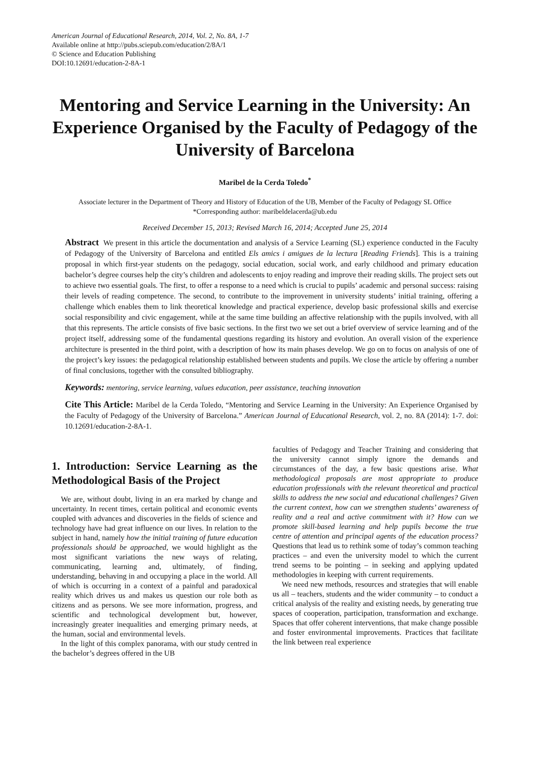American Journal of Educational Research, 2014, Vol. 2, No. 8A, 1-7
Available online at http://pubs.sciepub.com/education/2/8A/1
© Science and Education Publishing
DOI:10.12691/education-2-8A-1
Mentoring and Service Learning in the University: An Experience Organised by the Faculty of Pedagogy of the University of Barcelona
Maribel de la Cerda Toledo<sup>*</sup>
Associate lecturer in the Department of Theory and History of Education of the UB, Member of the Faculty of Pedagogy SL Office
*Corresponding author: maribeldelacerda@ub.edu
Received December 15, 2013; Revised March 16, 2014; Accepted June 25, 2014
Abstract We present in this article the documentation and analysis of a Service Learning (SL) experience conducted in the Faculty of Pedagogy of the University of Barcelona and entitled Els amics i amigues de la lectura [Reading Friends]. This is a training proposal in which first-year students on the pedagogy, social education, social work, and early childhood and primary education bachelor’s degree courses help the city’s children and adolescents to enjoy reading and improve their reading skills. The project sets out to achieve two essential goals. The first, to offer a response to a need which is crucial to pupils’ academic and personal success: raising their levels of reading competence. The second, to contribute to the improvement in university students’ initial training, offering a challenge which enables them to link theoretical knowledge and practical experience, develop basic professional skills and exercise social responsibility and civic engagement, while at the same time building an affective relationship with the pupils involved, with all that this represents. The article consists of five basic sections. In the first two we set out a brief overview of service learning and of the project itself, addressing some of the fundamental questions regarding its history and evolution. An overall vision of the experience architecture is presented in the third point, with a description of how its main phases develop. We go on to focus on analysis of one of the project’s key issues: the pedagogical relationship established between students and pupils. We close the article by offering a number of final conclusions, together with the consulted bibliography.
Keywords: mentoring, service learning, values education, peer assistance, teaching innovation
Cite This Article: Maribel de la Cerda Toledo, “Mentoring and Service Learning in the University: An Experience Organised by the Faculty of Pedagogy of the University of Barcelona.” American Journal of Educational Research, vol. 2, no. 8A (2014): 1-7. doi: 10.12691/education-2-8A-1.
1. Introduction: Service Learning as the Methodological Basis of the Project
We are, without doubt, living in an era marked by change and uncertainty. In recent times, certain political and economic events coupled with advances and discoveries in the fields of science and technology have had great influence on our lives. In relation to the subject in hand, namely how the initial training of future education professionals should be approached, we would highlight as the most significant variations the new ways of relating, communicating, learning and, ultimately, of finding, understanding, behaving in and occupying a place in the world. All of which is occurring in a context of a painful and paradoxical reality which drives us and makes us question our role both as citizens and as persons. We see more information, progress, and scientific and technological development but, however, increasingly greater inequalities and emerging primary needs, at the human, social and environmental levels.
In the light of this complex panorama, with our study centred in the bachelor’s degrees offered in the UB
faculties of Pedagogy and Teacher Training and considering that the university cannot simply ignore the demands and circumstances of the day, a few basic questions arise. What methodological proposals are most appropriate to produce education professionals with the relevant theoretical and practical skills to address the new social and educational challenges? Given the current context, how can we strengthen students’ awareness of reality and a real and active commitment with it? How can we promote skill-based learning and help pupils become the true centre of attention and principal agents of the education process? Questions that lead us to rethink some of today’s common teaching practices – and even the university model to which the current trend seems to be pointing – in seeking and applying updated methodologies in keeping with current requirements.
We need new methods, resources and strategies that will enable us all – teachers, students and the wider community – to conduct a critical analysis of the reality and existing needs, by generating true spaces of cooperation, participation, transformation and exchange. Spaces that offer coherent interventions, that make change possible and foster environmental improvements. Practices that facilitate the link between real experience